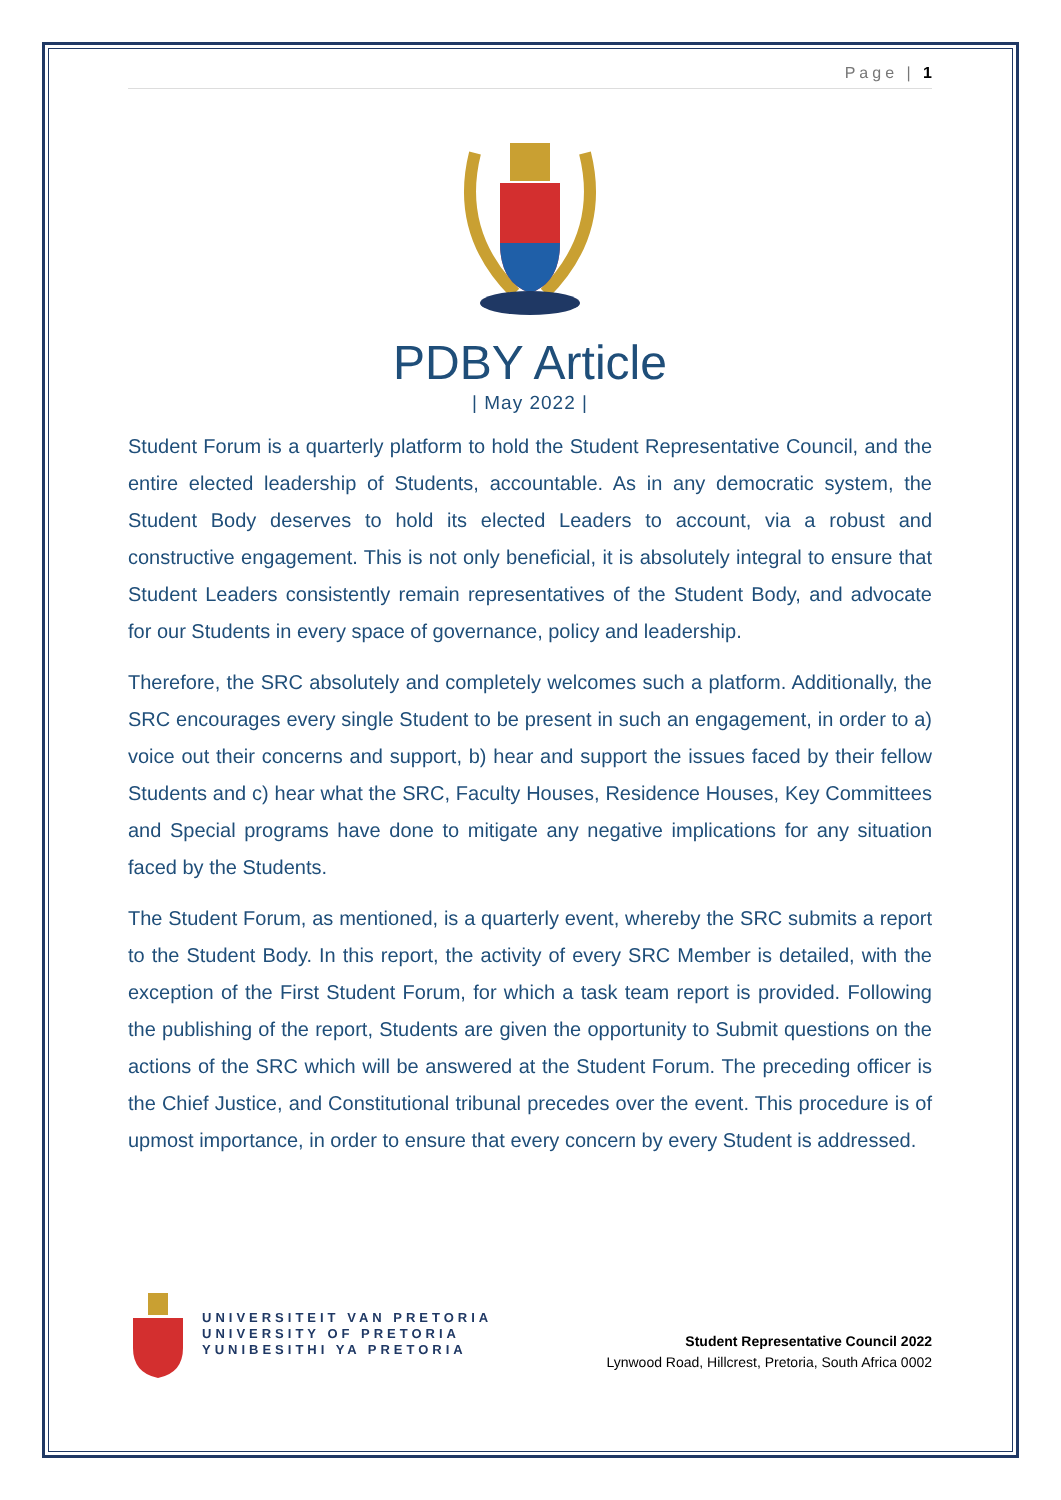Page | 1
PDBY Article
| May 2022 |
Student Forum is a quarterly platform to hold the Student Representative Council, and the entire elected leadership of Students, accountable. As in any democratic system, the Student Body deserves to hold its elected Leaders to account, via a robust and constructive engagement. This is not only beneficial, it is absolutely integral to ensure that Student Leaders consistently remain representatives of the Student Body, and advocate for our Students in every space of governance, policy and leadership.
Therefore, the SRC absolutely and completely welcomes such a platform. Additionally, the SRC encourages every single Student to be present in such an engagement, in order to a) voice out their concerns and support, b) hear and support the issues faced by their fellow Students and c) hear what the SRC, Faculty Houses, Residence Houses, Key Committees and Special programs have done to mitigate any negative implications for any situation faced by the Students.
The Student Forum, as mentioned, is a quarterly event, whereby the SRC submits a report to the Student Body. In this report, the activity of every SRC Member is detailed, with the exception of the First Student Forum, for which a task team report is provided. Following the publishing of the report, Students are given the opportunity to Submit questions on the actions of the SRC which will be answered at the Student Forum. The preceding officer is the Chief Justice, and Constitutional tribunal precedes over the event. This procedure is of upmost importance, in order to ensure that every concern by every Student is addressed.
UNIVERSITEIT VAN PRETORIA
UNIVERSITY OF PRETORIA
YUNIBESITHI YA PRETORIA
Student Representative Council 2022
Lynwood Road, Hillcrest, Pretoria, South Africa 0002